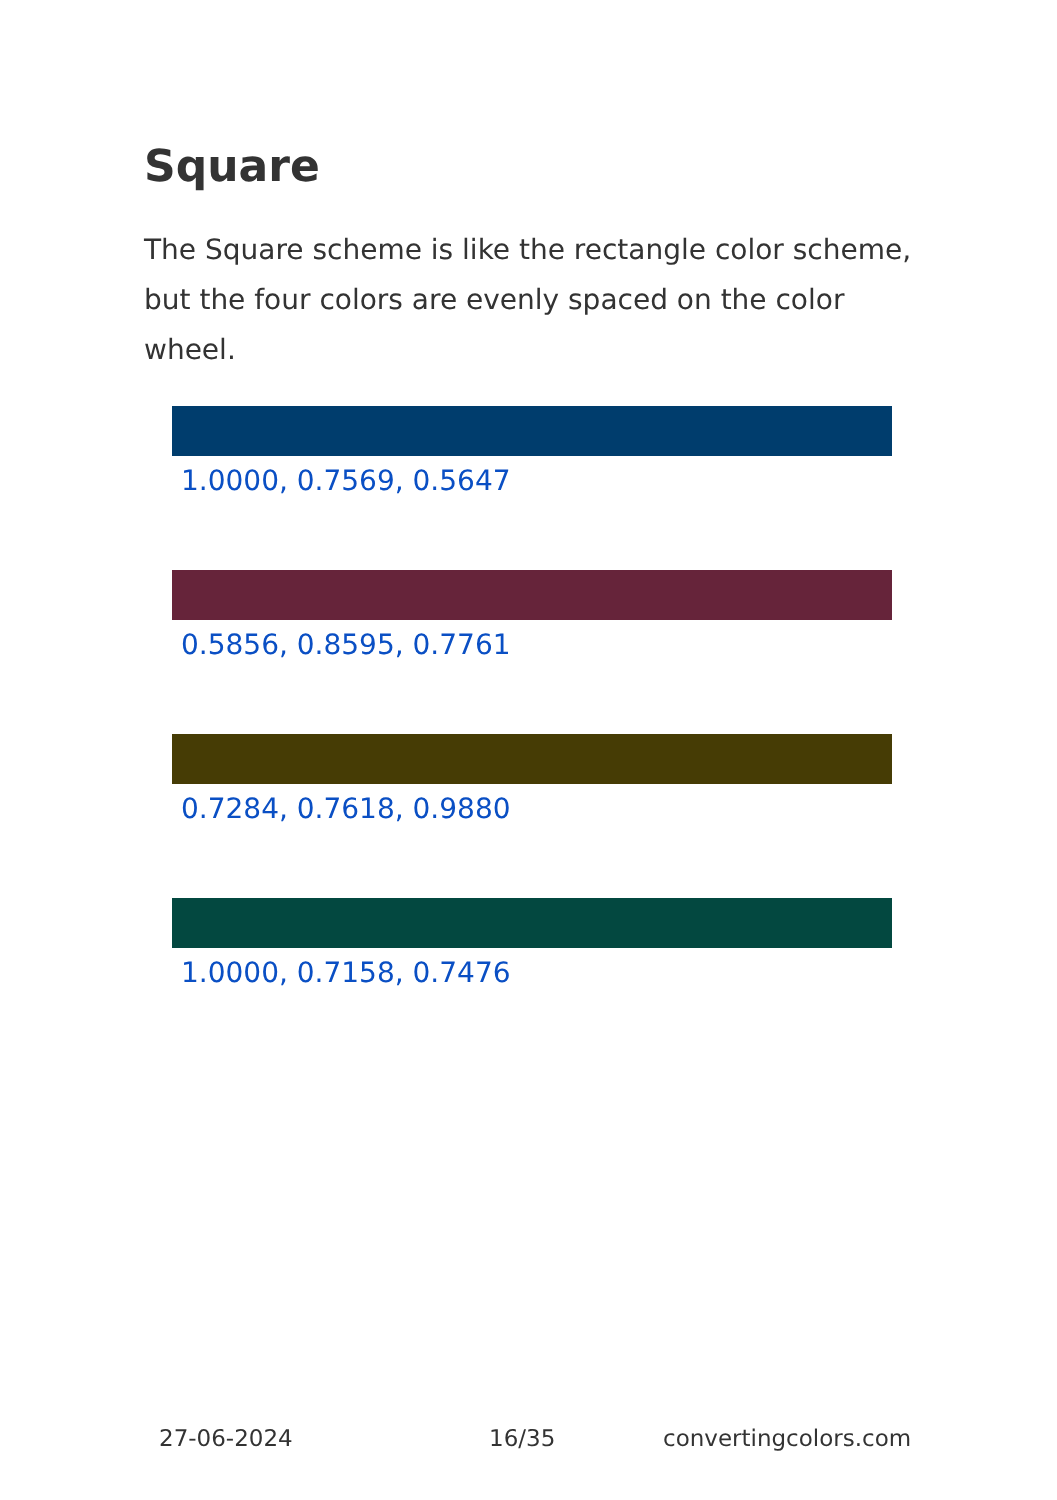Square
The Square scheme is like the rectangle color scheme, but the four colors are evenly spaced on the color wheel.
1.0000, 0.7569, 0.5647
0.5856, 0.8595, 0.7761
0.7284, 0.7618, 0.9880
1.0000, 0.7158, 0.7476
27-06-2024 16/35 convertingcolors.com